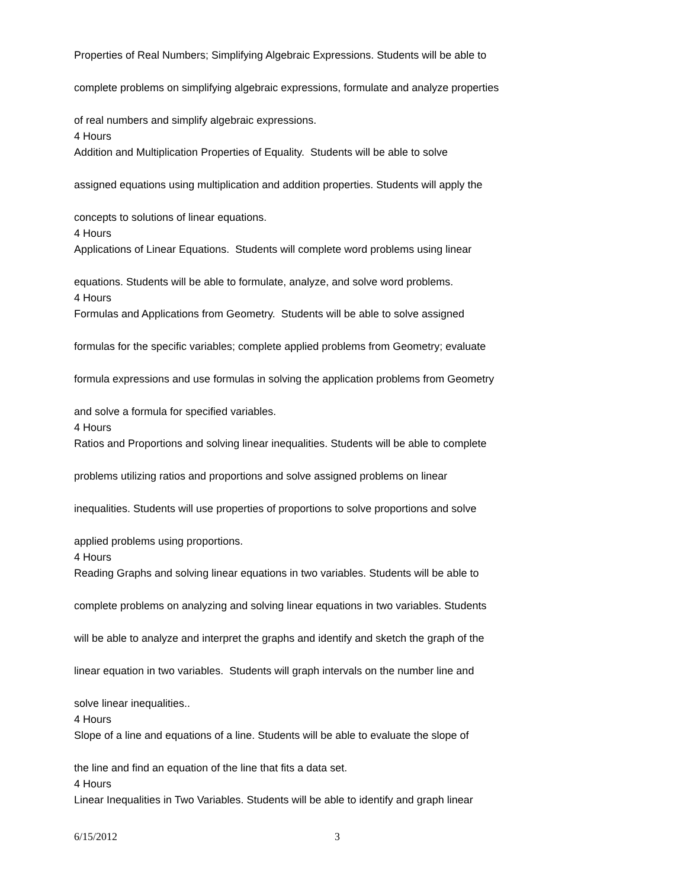Properties of Real Numbers; Simplifying Algebraic Expressions. Students will be able to
complete problems on simplifying algebraic expressions, formulate and analyze properties
of real numbers and simplify algebraic expressions.
4 Hours
Addition and Multiplication Properties of Equality. Students will be able to solve
assigned equations using multiplication and addition properties. Students will apply the
concepts to solutions of linear equations.
4 Hours
Applications of Linear Equations. Students will complete word problems using linear
equations. Students will be able to formulate, analyze, and solve word problems.
4 Hours
Formulas and Applications from Geometry. Students will be able to solve assigned
formulas for the specific variables; complete applied problems from Geometry; evaluate
formula expressions and use formulas in solving the application problems from Geometry
and solve a formula for specified variables.
4 Hours
Ratios and Proportions and solving linear inequalities. Students will be able to complete
problems utilizing ratios and proportions and solve assigned problems on linear
inequalities. Students will use properties of proportions to solve proportions and solve
applied problems using proportions.
4 Hours
Reading Graphs and solving linear equations in two variables. Students will be able to
complete problems on analyzing and solving linear equations in two variables. Students
will be able to analyze and interpret the graphs and identify and sketch the graph of the
linear equation in two variables. Students will graph intervals on the number line and
solve linear inequalities..
4 Hours
Slope of a line and equations of a line. Students will be able to evaluate the slope of
the line and find an equation of the line that fits a data set.
4 Hours
Linear Inequalities in Two Variables. Students will be able to identify and graph linear
6/15/2012 3